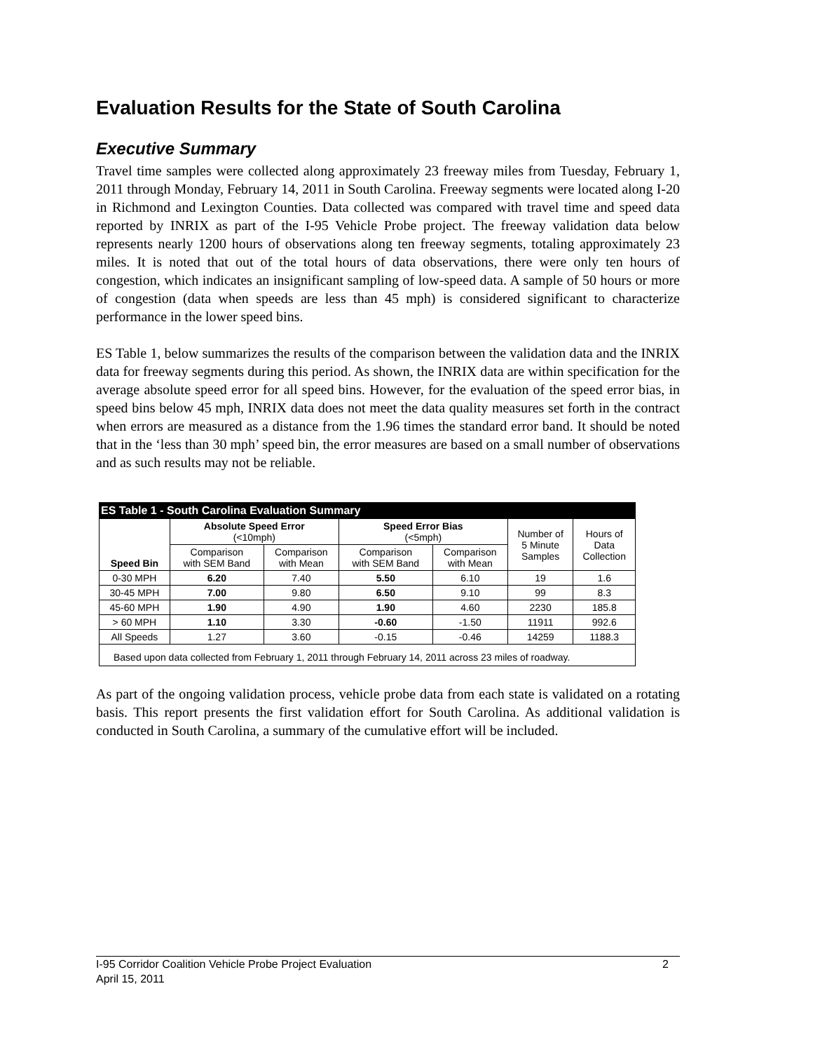Evaluation Results for the State of South Carolina
Executive Summary
Travel time samples were collected along approximately 23 freeway miles from Tuesday, February 1, 2011 through Monday, February 14, 2011 in South Carolina. Freeway segments were located along I-20 in Richmond and Lexington Counties. Data collected was compared with travel time and speed data reported by INRIX as part of the I-95 Vehicle Probe project. The freeway validation data below represents nearly 1200 hours of observations along ten freeway segments, totaling approximately 23 miles. It is noted that out of the total hours of data observations, there were only ten hours of congestion, which indicates an insignificant sampling of low-speed data. A sample of 50 hours or more of congestion (data when speeds are less than 45 mph) is considered significant to characterize performance in the lower speed bins.
ES Table 1, below summarizes the results of the comparison between the validation data and the INRIX data for freeway segments during this period. As shown, the INRIX data are within specification for the average absolute speed error for all speed bins. However, for the evaluation of the speed error bias, in speed bins below 45 mph, INRIX data does not meet the data quality measures set forth in the contract when errors are measured as a distance from the 1.96 times the standard error band. It should be noted that in the ‘less than 30 mph’ speed bin, the error measures are based on a small number of observations and as such results may not be reliable.
| ES Table 1 - South Carolina Evaluation Summary | | | | | | |
| Speed Bin | Absolute Speed Error (<10mph) | | Speed Error Bias (<5mph) | | Number of 5 Minute Samples | Hours of Data Collection |
| | Comparison with SEM Band | Comparison with Mean | Comparison with SEM Band | Comparison with Mean | | |
| 0-30 MPH | 6.20 | 7.40 | 5.50 | 6.10 | 19 | 1.6 |
| 30-45 MPH | 7.00 | 9.80 | 6.50 | 9.10 | 99 | 8.3 |
| 45-60 MPH | 1.90 | 4.90 | 1.90 | 4.60 | 2230 | 185.8 |
| > 60 MPH | 1.10 | 3.30 | -0.60 | -1.50 | 11911 | 992.6 |
| All Speeds | 1.27 | 3.60 | -0.15 | -0.46 | 14259 | 1188.3 |
| Based upon data collected from February 1, 2011 through February 14, 2011 across 23 miles of roadway. | | | | | | |
As part of the ongoing validation process, vehicle probe data from each state is validated on a rotating basis. This report presents the first validation effort for South Carolina. As additional validation is conducted in South Carolina, a summary of the cumulative effort will be included.
I-95 Corridor Coalition Vehicle Probe Project Evaluation 2
April 15, 2011